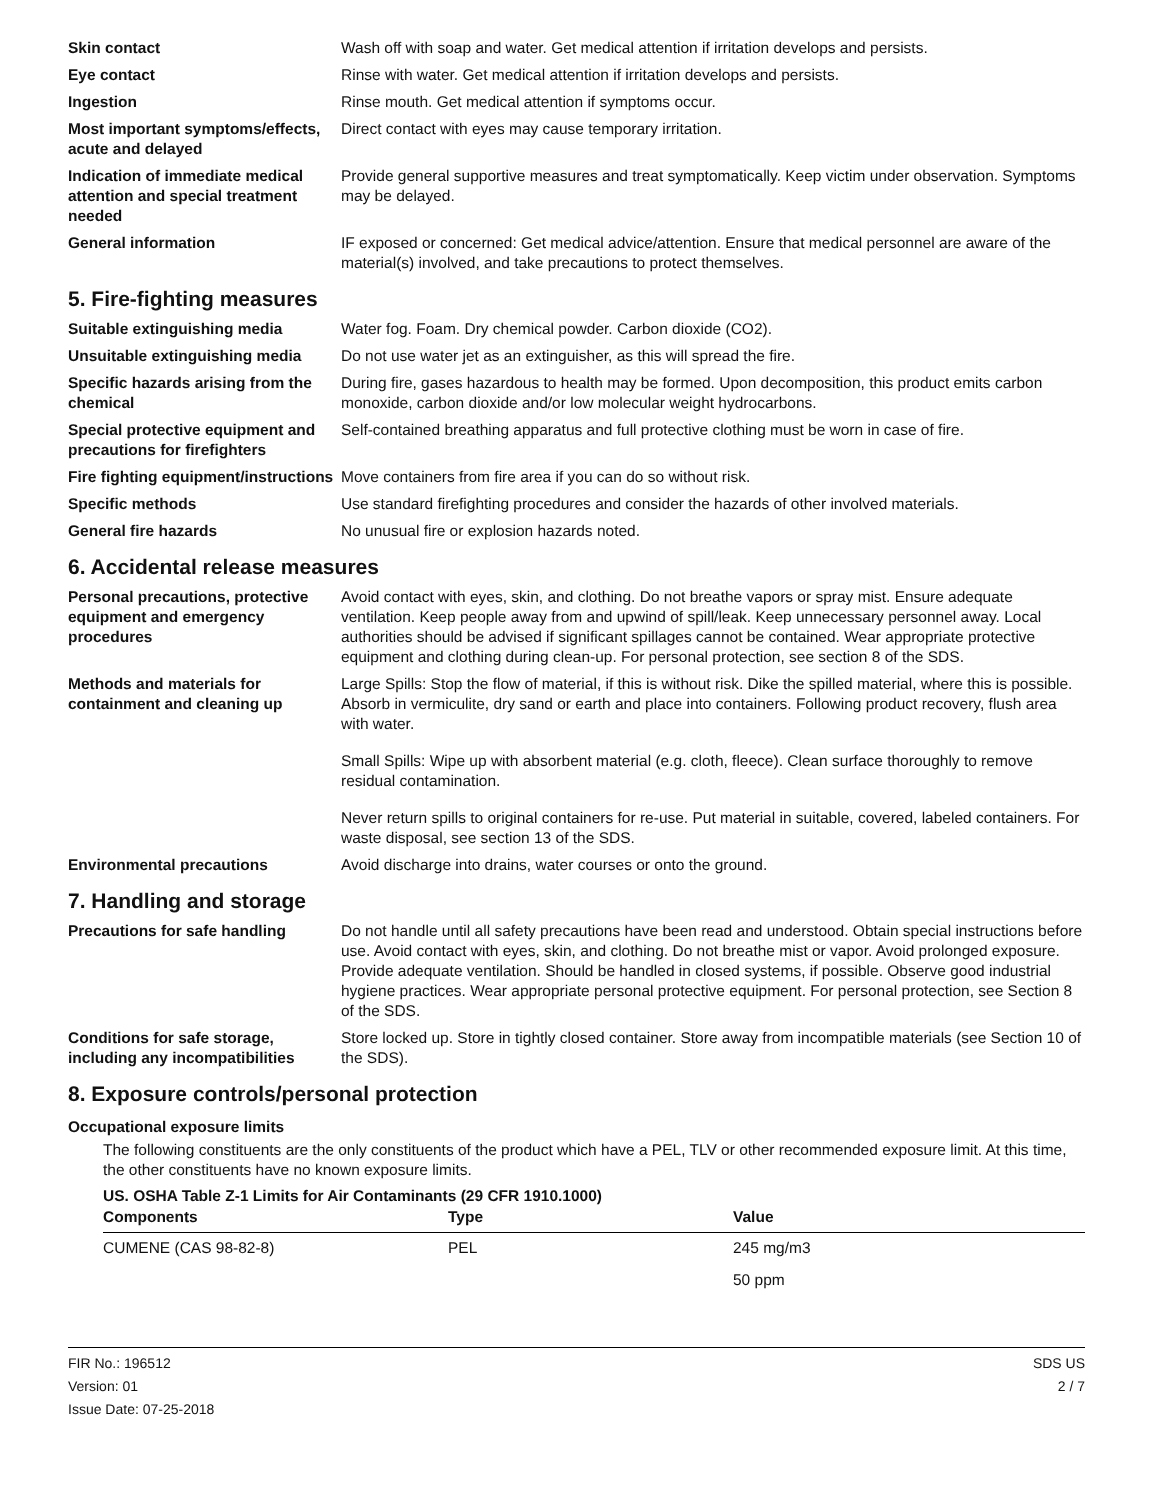Skin contact Wash off with soap and water. Get medical attention if irritation develops and persists.
Eye contact Rinse with water. Get medical attention if irritation develops and persists.
Ingestion Rinse mouth. Get medical attention if symptoms occur.
Most important symptoms/effects, acute and delayed
Direct contact with eyes may cause temporary irritation.
Indication of immediate medical attention and special treatment needed
Provide general supportive measures and treat symptomatically. Keep victim under observation. Symptoms may be delayed.
General information IF exposed or concerned: Get medical advice/attention. Ensure that medical personnel are aware of the material(s) involved, and take precautions to protect themselves.
5. Fire-fighting measures
Suitable extinguishing media Water fog. Foam. Dry chemical powder. Carbon dioxide (CO2).
Unsuitable extinguishing media
Do not use water jet as an extinguisher, as this will spread the fire.
Specific hazards arising from the chemical
During fire, gases hazardous to health may be formed. Upon decomposition, this product emits carbon monoxide, carbon dioxide and/or low molecular weight hydrocarbons.
Special protective equipment and precautions for firefighters
Self-contained breathing apparatus and full protective clothing must be worn in case of fire.
Fire fighting equipment/instructions
Move containers from fire area if you can do so without risk.
Specific methods Use standard firefighting procedures and consider the hazards of other involved materials.
General fire hazards No unusual fire or explosion hazards noted.
6. Accidental release measures
Personal precautions, protective equipment and emergency procedures
Avoid contact with eyes, skin, and clothing. Do not breathe vapors or spray mist. Ensure adequate ventilation. Keep people away from and upwind of spill/leak. Keep unnecessary personnel away. Local authorities should be advised if significant spillages cannot be contained. Wear appropriate protective equipment and clothing during clean-up. For personal protection, see section 8 of the SDS.
Methods and materials for containment and cleaning up
Large Spills: Stop the flow of material, if this is without risk. Dike the spilled material, where this is possible. Absorb in vermiculite, dry sand or earth and place into containers. Following product recovery, flush area with water.
Small Spills: Wipe up with absorbent material (e.g. cloth, fleece). Clean surface thoroughly to remove residual contamination.
Never return spills to original containers for re-use. Put material in suitable, covered, labeled containers. For waste disposal, see section 13 of the SDS.
Environmental precautions Avoid discharge into drains, water courses or onto the ground.
7. Handling and storage
Precautions for safe handling Do not handle until all safety precautions have been read and understood. Obtain special instructions before use. Avoid contact with eyes, skin, and clothing. Do not breathe mist or vapor. Avoid prolonged exposure. Provide adequate ventilation. Should be handled in closed systems, if possible. Observe good industrial hygiene practices. Wear appropriate personal protective equipment. For personal protection, see Section 8 of the SDS.
Conditions for safe storage, including any incompatibilities
Store locked up. Store in tightly closed container. Store away from incompatible materials (see Section 10 of the SDS).
8. Exposure controls/personal protection
Occupational exposure limits
The following constituents are the only constituents of the product which have a PEL, TLV or other recommended exposure limit. At this time, the other constituents have no known exposure limits.
US. OSHA Table Z-1 Limits for Air Contaminants (29 CFR 1910.1000)
| Components | Type | Value |
| --- | --- | --- |
| CUMENE (CAS 98-82-8) | PEL | 245 mg/m3 |
| | | 50 ppm |
FIR No.: 196512
Version: 01
Issue Date: 07-25-2018
SDS US
2 / 7